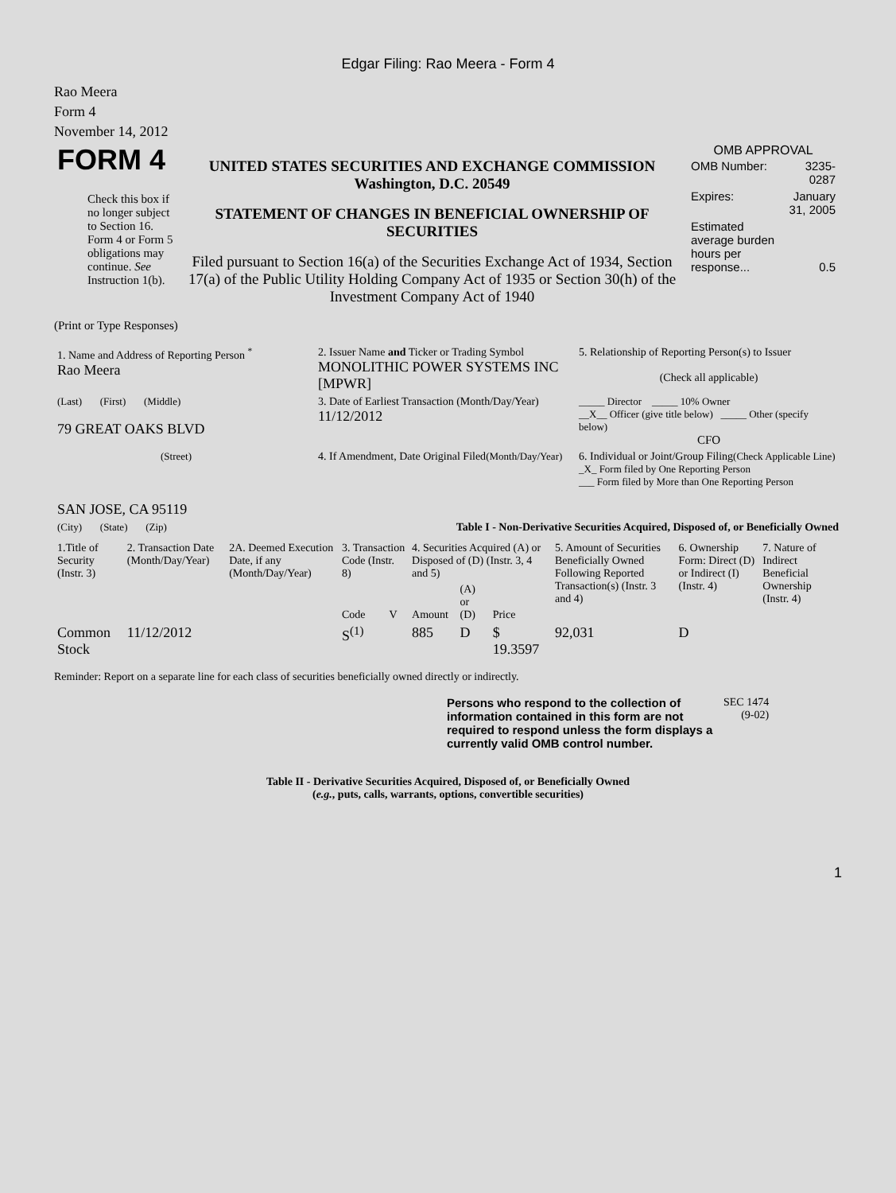Edgar Filing: Rao Meera - Form 4
Rao Meera
Form 4
November 14, 2012
| FORM 4 Check this box if no longer subject to Section 16. Form 4 or Form 5 obligations may continue. See Instruction 1(b). | UNITED STATES SECURITIES AND EXCHANGE COMMISSION Washington, D.C. 20549 STATEMENT OF CHANGES IN BENEFICIAL OWNERSHIP OF SECURITIES Filed pursuant to Section 16(a) of the Securities Exchange Act of 1934, Section 17(a) of the Public Utility Holding Company Act of 1935 or Section 30(h) of the Investment Company Act of 1940 | OMB APPROVAL / OMB Number: / 3235-0287 / / Expires: / January 31, 2005 / / Estimated average burden hours per response... / 0.5 / |
(Print or Type Responses)
| 1. Name and Address of Reporting Person <sup>*</sup> Rao Meera | 2. Issuer Name and Ticker or Trading Symbol MONOLITHIC POWER SYSTEMS INC [MPWR] | 5. Relationship of Reporting Person(s) to Issuer (Check all applicable) |
| (Last) (First) (Middle) 79 GREAT OAKS BLVD | 3. Date of Earliest Transaction (Month/Day/Year) 11/12/2012 | _____ Director _____ 10% Owner __X__ Officer (give title below) _____ Other (specify below) CFO |
| (Street) SAN JOSE, CA 95119 | 4. If Amendment, Date Original Filed (Month/Day/Year) | 6. Individual or Joint/Group Filing (Check Applicable Line) _X_ Form filed by One Reporting Person ___ Form filed by More than One Reporting Person |
| (City) (State) (Zip) | Table I - Non-Derivative Securities Acquired, Disposed of, or Beneficially Owned | |
| 1.Title of Security (Instr. 3) | 2. Transaction Date (Month/Day/Year) | 2A. Deemed Execution Date, if any (Month/Day/Year) | 3. Transaction Code (Instr. 8) | | 4. Securities Acquired (A) or Disposed of (D) (Instr. 3, 4 and 5) | | | 5. Amount of Securities Beneficially Owned Following Reported Transaction(s) (Instr. 3 and 4) | 6. Ownership Form: Direct (D) or Indirect (I) (Instr. 4) | 7. Nature of Indirect Beneficial Ownership (Instr. 4) |
| --- | --- | --- | --- | --- | --- | --- | --- | --- | --- | --- |
| | | | Code | V | Amount | (A) or (D) | Price | | | |
| Common Stock | 11/12/2012 | | S<sup>(1)</sup> | | 885 | D | $ 19.3597 | 92,031 | D | |
Reminder: Report on a separate line for each class of securities beneficially owned directly or indirectly.
| Persons who respond to the collection of information contained in this form are not required to respond unless the form displays a currently valid OMB control number. | SEC 1474 (9-02) |
Table II - Derivative Securities Acquired, Disposed of, or Beneficially Owned
(e.g., puts, calls, warrants, options, convertible securities)
1